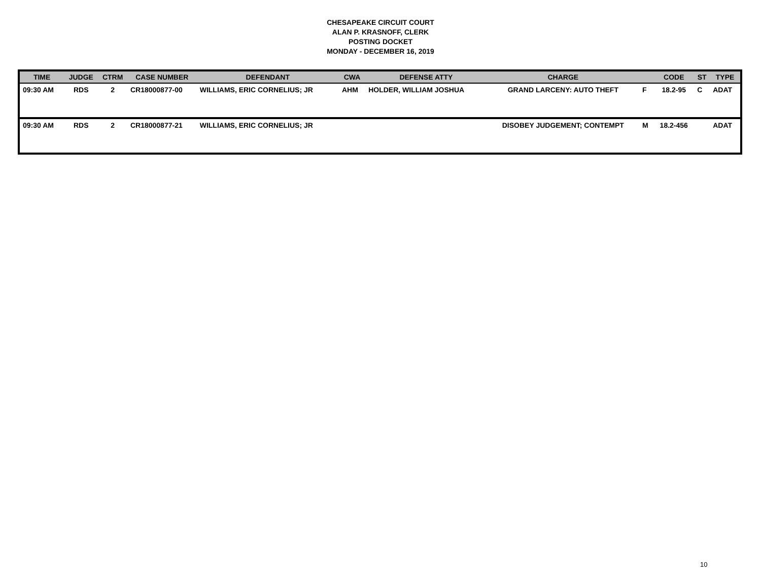CHESAPEAKE CIRCUIT COURT
ALAN P. KRASNOFF, CLERK
POSTING DOCKET
MONDAY - DECEMBER 16, 2019
| TIME | JUDGE | CTRM | CASE NUMBER | DEFENDANT | CWA | DEFENSE ATTY | CHARGE | | CODE | ST | TYPE |
| --- | --- | --- | --- | --- | --- | --- | --- | --- | --- | --- | --- |
| 09:30 AM | RDS | 2 | CR18000877-00 | WILLIAMS, ERIC CORNELIUS; JR | AHM | HOLDER, WILLIAM JOSHUA | GRAND LARCENY: AUTO THEFT | F | 18.2-95 | C | ADAT |
| 09:30 AM | RDS | 2 | CR18000877-21 | WILLIAMS, ERIC CORNELIUS; JR | | | DISOBEY JUDGEMENT; CONTEMPT | M | 18.2-456 | | ADAT |
10